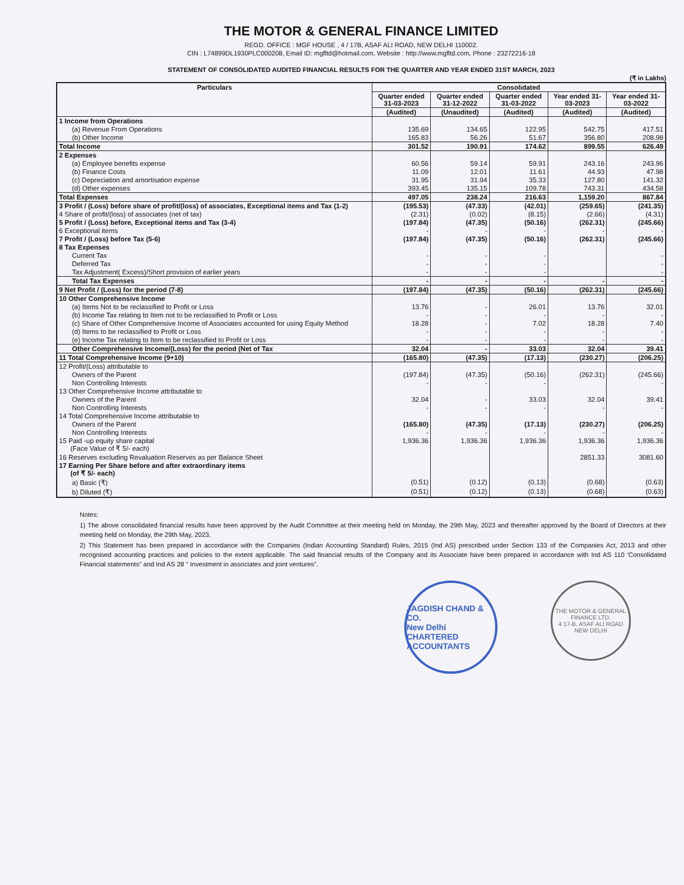THE MOTOR & GENERAL FINANCE LIMITED
REGD. OFFICE : MGF HOUSE , 4 / 17B, ASAF ALI ROAD, NEW DELHI 110002.
CIN : L74899DL1930PLC000208, Email ID: mgfltd@hotmail.com, Website : http://www.mgfltd.com, Phone : 23272216-18
STATEMENT OF CONSOLIDATED AUDITED FINANCIAL RESULTS FOR THE QUARTER AND YEAR ENDED 31ST MARCH, 2023
(₹ in Lakhs)
| Particulars | Consolidated | | | | |
| --- | --- | --- | --- | --- | --- |
| | Quarter ended 31-03-2023 | Quarter ended 31-12-2022 | Quarter ended 31-03-2022 | Year ended 31-03-2023 | Year ended 31-03-2022 |
| | (Audited) | (Unaudited) | (Audited) | (Audited) | (Audited) |
| 1 Income from Operations | | | | | |
| (a) Revenue From Operations | 135.69 | 134.65 | 122.95 | 542.75 | 417.51 |
| (b) Other Income | 165.83 | 56.26 | 51.67 | 356.80 | 208.98 |
| Total Income | 301.52 | 190.91 | 174.62 | 899.55 | 626.49 |
| 2 Expenses | | | | | |
| (a) Employee benefits expense | 60.56 | 59.14 | 59.91 | 243.16 | 243.96 |
| (b) Finance Costs | 11.09 | 12.01 | 11.61 | 44.93 | 47.98 |
| (c) Depreciation and amortisation expense | 31.95 | 31.94 | 35.33 | 127.80 | 141.32 |
| (d) Other expenses | 393.45 | 135.15 | 109.78 | 743.31 | 434.58 |
| Total Expenses | 497.05 | 238.24 | 216.63 | 1,159.20 | 867.84 |
| 3 Profit / (Loss) before share of profit/(loss) of associates, Exceptional items and Tax (1-2) | (195.53) | (47.33) | (42.01) | (259.65) | (241.35) |
| 4 Share of profit/(loss) of associates (net of tax) | (2.31) | (0.02) | (8.15) | (2.66) | (4.31) |
| 5 Profit / (Loss) before, Exceptional items and Tax (3-4) | (197.84) | (47.35) | (50.16) | (262.31) | (245.66) |
| 6 Exceptional items | - | - | - | - | - |
| 7 Profit / (Loss) before Tax (5-6) | (197.84) | (47.35) | (50.16) | (262.31) | (245.66) |
| 8 Tax Expenses | | | | | |
| Current Tax | - | - | - | | - |
| Deferred Tax | - | - | - | | - |
| Tax Adjustment( Excess)/Short provision of earlier years | - | - | - | | - |
| Total Tax Expenses | - | - | - | - | - |
| 9 Net Profit / (Loss) for the period (7-8) | (197.84) | (47.35) | (50.16) | (262.31) | (245.66) |
| 10 Other Comprehensive Income | | | | | |
| (a) Items Not to be reclassified to Profit or Loss | 13.76 | - | 26.01 | 13.76 | 32.01 |
| (b) Income Tax relating to Item not to be reclassified to Profit or Loss | - | - | - | - | - |
| (c) Share of Other Comprehensive Income of Associates accounted for using Equity Method | 18.28 | - | 7.02 | 18.28 | 7.40 |
| (d) Items to be reclassified to Profit or Loss | - | - | - | - | - |
| (e) Income Tax relating to Item to be reclassified to Profit or Loss | - | - | - | - | - |
| Other Comprehensive Income/(Loss) for the period (Net of Tax | 32.04 | - | 33.03 | 32.04 | 39.41 |
| 11 Total Comprehensive Income (9+10) | (165.80) | (47.35) | (17.13) | (230.27) | (206.25) |
| 12 Profit/(Loss) attributable to | | | | | |
| Owners of the Parent | (197.84) | (47.35) | (50.16) | (262.31) | (245.66) |
| Non Controlling Interests | - | - | - | | - |
| 13 Other Comprehensive Income attributable to | | | | | |
| Owners of the Parent | 32.04 | - | 33.03 | 32.04 | 39.41 |
| Non Controlling Interests | - | - | - | - | - |
| 14 Total Comprehensive Income attributable to | | | | | |
| Owners of the Parent | (165.80) | (47.35) | (17.13) | (230.27) | (206.25) |
| Non Controlling Interests | - | - | - | - | - |
| 15 Paid -up equity share capital (Face Value of ₹ 5/- each) | 1,936.36 | 1,936.36 | 1,936.36 | 1,936.36 | 1,936.36 |
| 16 Reserves excluding Revaluation Reserves as per Balance Sheet | | | | 2851.33 | 3081.60 |
| 17 Earning Per Share before and after extraordinary items (of ₹ 5/- each) | | | | | |
| a) Basic (₹) | (0.51) | (0.12) | (0.13) | (0.68) | (0.63) |
| b) Diluted (₹) | (0.51) | (0.12) | (0.13) | (0.68) | (0.63) |
Notes:
1) The above consolidated financial results have been approved by the Audit Committee at their meeting held on Monday, the 29th May, 2023 and thereafter approved by the Board of Directors at their meeting held on Monday, the 29th May, 2023.
2) This Statement has been prepared in accordance with the Companies (Indian Accounting Standard) Rules, 2015 (Ind AS) prescribed under Section 133 of the Companies Act, 2013 and other recognised accounting practices and policies to the extent applicable. The said financial results of the Company and its Associate have been prepared in accordance with Ind AS 110 'Consolidated Financial statements" and Ind AS 28 " Investment in associates and joint ventures".
JAGDISH CHAND & CO.
New Delhi
CHARTERED ACCOUNTANTS
THE MOTOR & GENERAL FINANCE LTD.
4 17-B, ASAF ALI ROAD
NEW DELHI